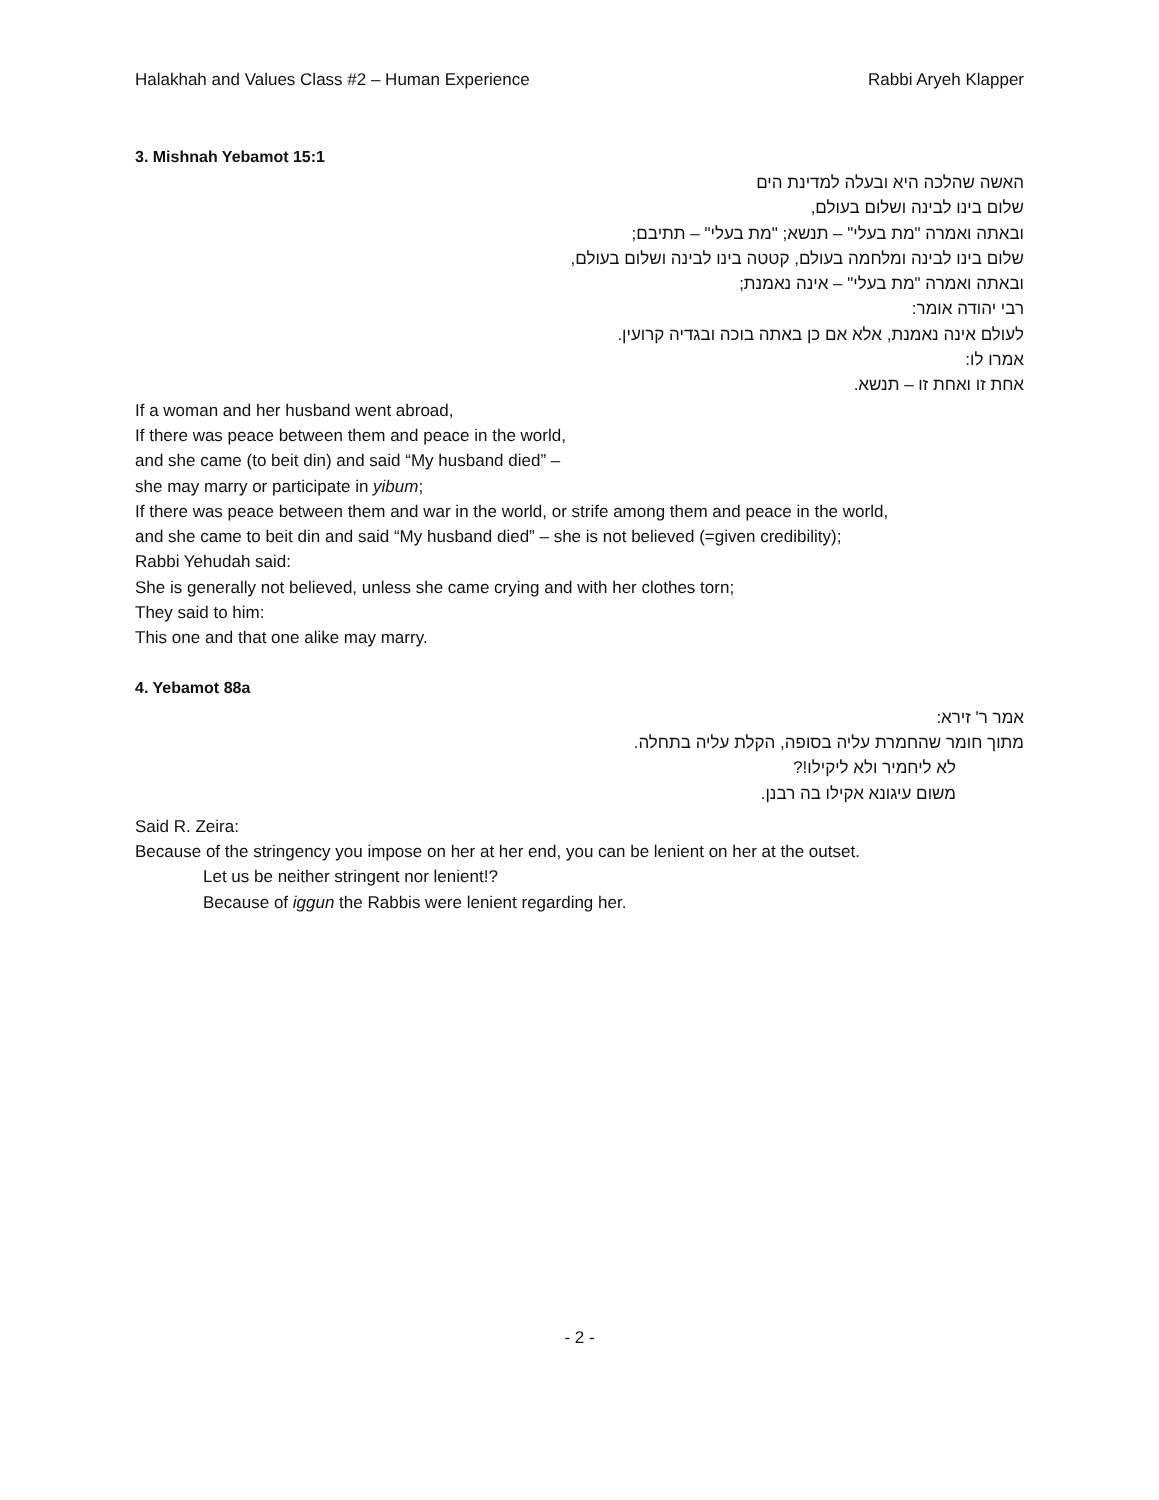Halakhah and Values Class #2 – Human Experience Rabbi Aryeh Klapper
3. Mishnah Yebamot 15:1
האשה שהלכה היא ובעלה למדינת הים
שלום בינו לבינה ושלום בעולם,
ובאתה ואמרה "מת בעלי" – תנשא; "מת בעלי" – תתיבם;
שלום בינו לבינה ומלחמה בעולם, קטטה בינו לבינה ושלום בעולם,
ובאתה ואמרה "מת בעלי" – אינה נאמנת;
רבי יהודה אומר:
לעולם אינה נאמנת, אלא אם כן באתה בוכה ובגדיה קרועין.
אמרו לו:
אחת זו ואחת זו – תנשא.
If a woman and her husband went abroad,
If there was peace between them and peace in the world,
and she came (to beit din) and said “My husband died” –
she may marry or participate in yibum;
If there was peace between them and war in the world, or strife among them and peace in the world,
and she came to beit din and said “My husband died” – she is not believed (=given credibility);
Rabbi Yehudah said:
She is generally not believed, unless she came crying and with her clothes torn;
They said to him:
This one and that one alike may marry.
4. Yebamot 88a
אמר ר' זירא:
מתוך חומר שהחמרת עליה בסופה, הקלת עליה בתחלה.
לא ליחמיר ולא ליקילו!?
משום עיגונא אקילו בה רבנן.
Said R. Zeira:
Because of the stringency you impose on her at her end, you can be lenient on her at the outset.
Let us be neither stringent nor lenient!?
Because of iggun the Rabbis were lenient regarding her.
- 2 -